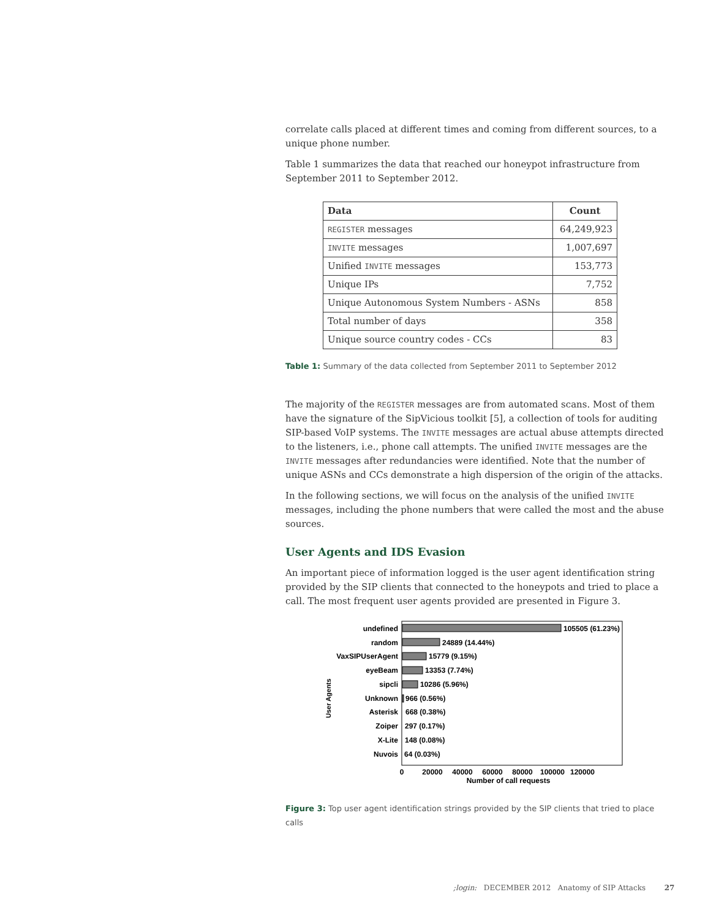correlate calls placed at different times and coming from different sources, to a unique phone number.
Table 1 summarizes the data that reached our honeypot infrastructure from September 2011 to September 2012.
| Data | Count |
| --- | --- |
| REGISTER messages | 64,249,923 |
| INVITE messages | 1,007,697 |
| Unified INVITE messages | 153,773 |
| Unique IPs | 7,752 |
| Unique Autonomous System Numbers - ASNs | 858 |
| Total number of days | 358 |
| Unique source country codes - CCs | 83 |
Table 1: Summary of the data collected from September 2011 to September 2012
The majority of the REGISTER messages are from automated scans. Most of them have the signature of the SipVicious toolkit [5], a collection of tools for auditing SIP-based VoIP systems. The INVITE messages are actual abuse attempts directed to the listeners, i.e., phone call attempts. The unified INVITE messages are the INVITE messages after redundancies were identified. Note that the number of unique ASNs and CCs demonstrate a high dispersion of the origin of the attacks.
In the following sections, we will focus on the analysis of the unified INVITE messages, including the phone numbers that were called the most and the abuse sources.
User Agents and IDS Evasion
An important piece of information logged is the user agent identification string provided by the SIP clients that connected to the honeypots and tried to place a call. The most frequent user agents provided are presented in Figure 3.
User Agents
undefined
random
VaxSIPUserAgent
eyeBeam
sipcli
Unknown
Asterisk
Zoiper
X-Lite
Nuvois
105505 (61.23%)
24889 (14.44%)
15779 (9.15%)
13353 (7.74%)
10286 (5.96%)
966 (0.56%)
668 (0.38%)
297 (0.17%)
148 (0.08%)
64 (0.03%)
0
20000
40000
60000
80000
100000
120000
Number of call requests
Figure 3: Top user agent identification strings provided by the SIP clients that tried to place calls
;login: DECEMBER 2012 Anatomy of SIP Attacks 27